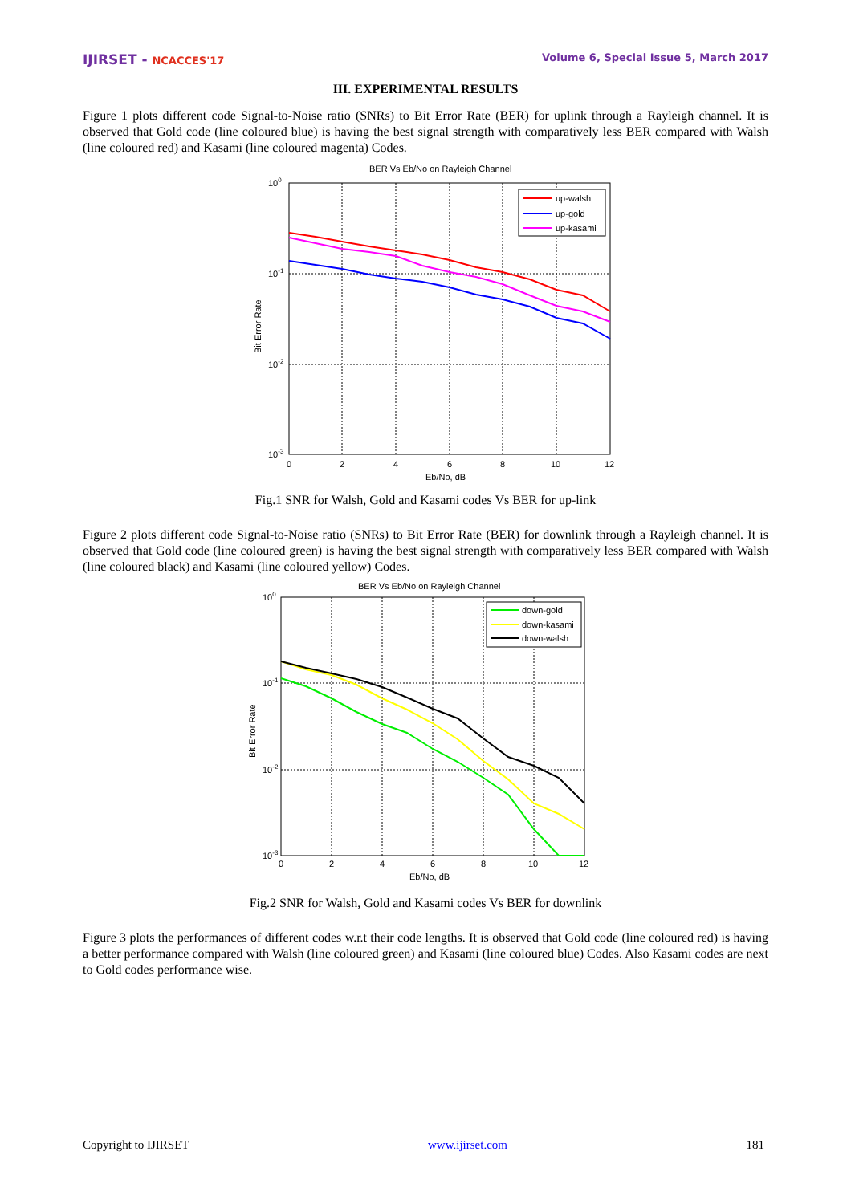IJIRSET - NCACCES'17 Volume 6, Special Issue 5, March 2017
III. EXPERIMENTAL RESULTS
Figure 1 plots different code Signal-to-Noise ratio (SNRs) to Bit Error Rate (BER) for uplink through a Rayleigh channel. It is observed that Gold code (line coloured blue) is having the best signal strength with comparatively less BER compared with Walsh (line coloured red) and Kasami (line coloured magenta) Codes.
BER Vs Eb/No on Rayleigh Channel
up-walsh
up-gold
up-kasami
100
10-1
10-2
10-3
0
2
4
6
8
10
12
Eb/No, dB
Bit Error Rate
Fig.1 SNR for Walsh, Gold and Kasami codes Vs BER for up-link
Figure 2 plots different code Signal-to-Noise ratio (SNRs) to Bit Error Rate (BER) for downlink through a Rayleigh channel. It is observed that Gold code (line coloured green) is having the best signal strength with comparatively less BER compared with Walsh (line coloured black) and Kasami (line coloured yellow) Codes.
BER Vs Eb/No on Rayleigh Channel
down-gold
down-kasami
down-walsh
100
10-1
10-2
10-3
0
2
4
6
8
10
12
Eb/No, dB
Bit Error Rate
Fig.2 SNR for Walsh, Gold and Kasami codes Vs BER for downlink
Figure 3 plots the performances of different codes w.r.t their code lengths. It is observed that Gold code (line coloured red) is having a better performance compared with Walsh (line coloured green) and Kasami (line coloured blue) Codes. Also Kasami codes are next to Gold codes performance wise.
Copyright to IJIRSET www.ijirset.com 181